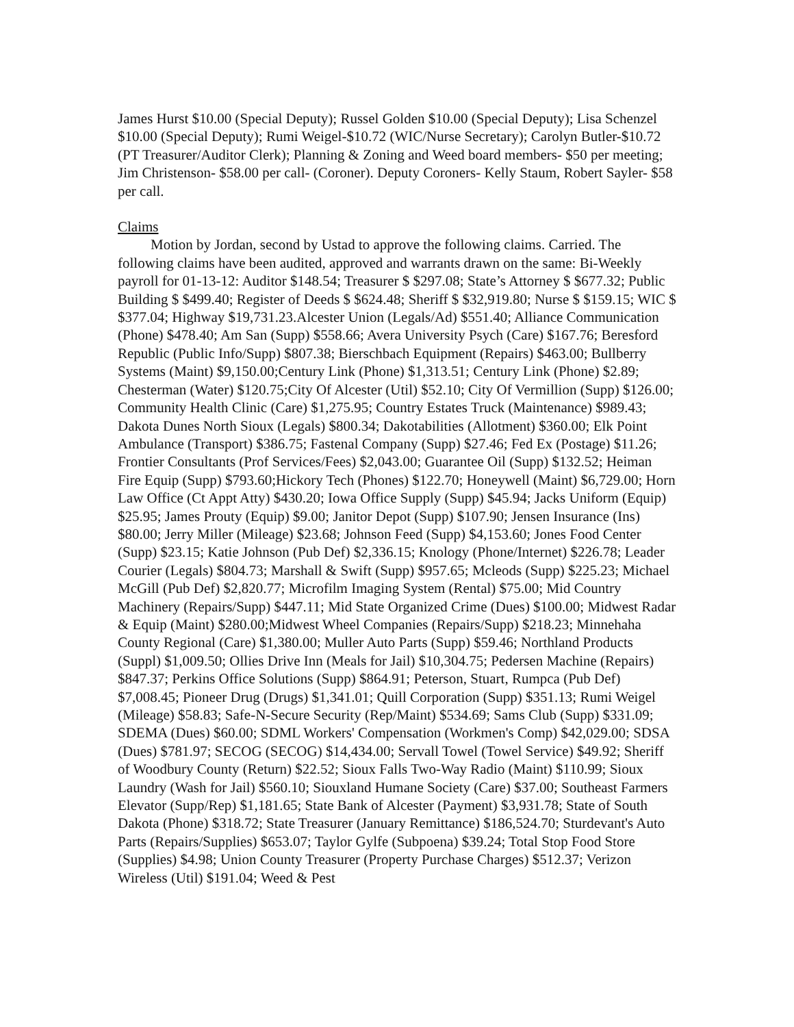James Hurst $10.00 (Special Deputy); Russel Golden $10.00 (Special Deputy); Lisa Schenzel $10.00 (Special Deputy); Rumi Weigel-$10.72 (WIC/Nurse Secretary); Carolyn Butler-$10.72 (PT Treasurer/Auditor Clerk); Planning & Zoning and Weed board members- $50 per meeting; Jim Christenson- $58.00 per call- (Coroner). Deputy Coroners- Kelly Staum, Robert Sayler- $58 per call.
Claims
Motion by Jordan, second by Ustad to approve the following claims. Carried. The following claims have been audited, approved and warrants drawn on the same: Bi-Weekly payroll for 01-13-12: Auditor $148.54; Treasurer $ $297.08; State’s Attorney $ $677.32; Public Building $ $499.40; Register of Deeds $ $624.48; Sheriff $ $32,919.80; Nurse $ $159.15; WIC $ $377.04; Highway $19,731.23.Alcester Union (Legals/Ad) $551.40; Alliance Communication (Phone) $478.40; Am San (Supp) $558.66; Avera University Psych (Care) $167.76; Beresford Republic (Public Info/Supp) $807.38; Bierschbach Equipment (Repairs) $463.00; Bullberry Systems (Maint) $9,150.00;Century Link (Phone) $1,313.51; Century Link (Phone) $2.89; Chesterman (Water) $120.75;City Of Alcester (Util) $52.10; City Of Vermillion (Supp) $126.00; Community Health Clinic (Care) $1,275.95; Country Estates Truck (Maintenance) $989.43; Dakota Dunes North Sioux (Legals) $800.34; Dakotabilities (Allotment) $360.00; Elk Point Ambulance (Transport) $386.75; Fastenal Company (Supp) $27.46; Fed Ex (Postage) $11.26; Frontier Consultants (Prof Services/Fees) $2,043.00; Guarantee Oil (Supp) $132.52; Heiman Fire Equip (Supp) $793.60;Hickory Tech (Phones) $122.70; Honeywell (Maint) $6,729.00; Horn Law Office (Ct Appt Atty) $430.20; Iowa Office Supply (Supp) $45.94; Jacks Uniform (Equip) $25.95; James Prouty (Equip) $9.00; Janitor Depot (Supp) $107.90; Jensen Insurance (Ins) $80.00; Jerry Miller (Mileage) $23.68; Johnson Feed (Supp) $4,153.60; Jones Food Center (Supp) $23.15; Katie Johnson (Pub Def) $2,336.15; Knology (Phone/Internet) $226.78; Leader Courier (Legals) $804.73; Marshall & Swift (Supp) $957.65; Mcleods (Supp) $225.23; Michael McGill (Pub Def) $2,820.77; Microfilm Imaging System (Rental) $75.00; Mid Country Machinery (Repairs/Supp) $447.11; Mid State Organized Crime (Dues) $100.00; Midwest Radar & Equip (Maint) $280.00;Midwest Wheel Companies (Repairs/Supp) $218.23; Minnehaha County Regional (Care) $1,380.00; Muller Auto Parts (Supp) $59.46; Northland Products (Suppl) $1,009.50; Ollies Drive Inn (Meals for Jail) $10,304.75; Pedersen Machine (Repairs) $847.37; Perkins Office Solutions (Supp) $864.91; Peterson, Stuart, Rumpca (Pub Def) $7,008.45; Pioneer Drug (Drugs) $1,341.01; Quill Corporation (Supp) $351.13; Rumi Weigel (Mileage) $58.83; Safe-N-Secure Security (Rep/Maint) $534.69; Sams Club (Supp) $331.09; SDEMA (Dues) $60.00; SDML Workers' Compensation (Workmen's Comp) $42,029.00; SDSA (Dues) $781.97; SECOG (SECOG) $14,434.00; Servall Towel (Towel Service) $49.92; Sheriff of Woodbury County (Return) $22.52; Sioux Falls Two-Way Radio (Maint) $110.99; Sioux Laundry (Wash for Jail) $560.10; Siouxland Humane Society (Care) $37.00; Southeast Farmers Elevator (Supp/Rep) $1,181.65; State Bank of Alcester (Payment) $3,931.78; State of South Dakota (Phone) $318.72; State Treasurer (January Remittance) $186,524.70; Sturdevant's Auto Parts (Repairs/Supplies) $653.07; Taylor Gylfe (Subpoena) $39.24; Total Stop Food Store (Supplies) $4.98; Union County Treasurer (Property Purchase Charges) $512.37; Verizon Wireless (Util) $191.04; Weed & Pest